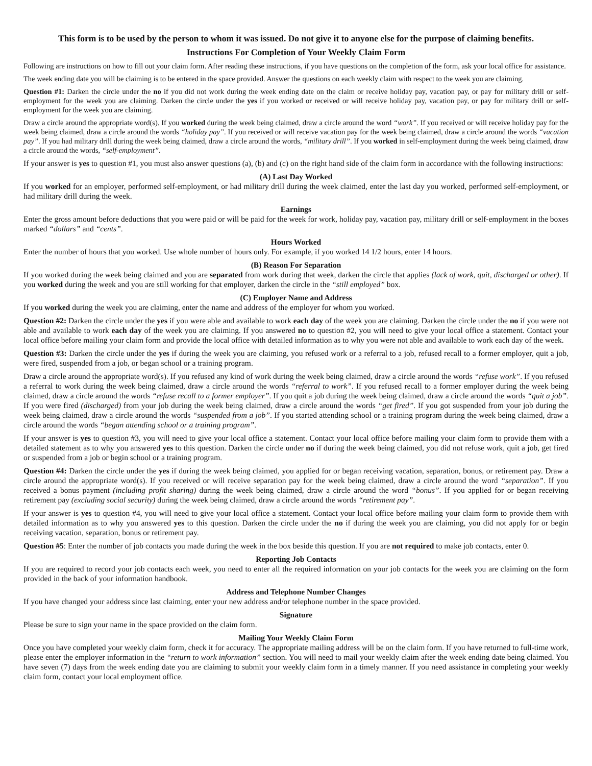This form is to be used by the person to whom it was issued. Do not give it to anyone else for the purpose of claiming benefits.
Instructions For Completion of Your Weekly Claim Form
Following are instructions on how to fill out your claim form. After reading these instructions, if you have questions on the completion of the form, ask your local office for assistance.
The week ending date you will be claiming is to be entered in the space provided. Answer the questions on each weekly claim with respect to the week you are claiming.
Question #1: Darken the circle under the no if you did not work during the week ending date on the claim or receive holiday pay, vacation pay, or pay for military drill or self-employment for the week you are claiming. Darken the circle under the yes if you worked or received or will receive holiday pay, vacation pay, or pay for military drill or self-employment for the week you are claiming.
Draw a circle around the appropriate word(s). If you worked during the week being claimed, draw a circle around the word “work”. If you received or will receive holiday pay for the week being claimed, draw a circle around the words “holiday pay”. If you received or will receive vacation pay for the week being claimed, draw a circle around the words “vacation pay”. If you had military drill during the week being claimed, draw a circle around the words, “military drill”. If you worked in self-employment during the week being claimed, draw a circle around the words, “self-employment”.
If your answer is yes to question #1, you must also answer questions (a), (b) and (c) on the right hand side of the claim form in accordance with the following instructions:
(A) Last Day Worked
If you worked for an employer, performed self-employment, or had military drill during the week claimed, enter the last day you worked, performed self-employment, or had military drill during the week.
Earnings
Enter the gross amount before deductions that you were paid or will be paid for the week for work, holiday pay, vacation pay, military drill or self-employment in the boxes marked “dollars” and “cents”.
Hours Worked
Enter the number of hours that you worked. Use whole number of hours only. For example, if you worked 14 1/2 hours, enter 14 hours.
(B) Reason For Separation
If you worked during the week being claimed and you are separated from work during that week, darken the circle that applies (lack of work, quit, discharged or other). If you worked during the week and you are still working for that employer, darken the circle in the “still employed” box.
(C) Employer Name and Address
If you worked during the week you are claiming, enter the name and address of the employer for whom you worked.
Question #2: Darken the circle under the yes if you were able and available to work each day of the week you are claiming. Darken the circle under the no if you were not able and available to work each day of the week you are claiming. If you answered no to question #2, you will need to give your local office a statement. Contact your local office before mailing your claim form and provide the local office with detailed information as to why you were not able and available to work each day of the week.
Question #3: Darken the circle under the yes if during the week you are claiming, you refused work or a referral to a job, refused recall to a former employer, quit a job, were fired, suspended from a job, or began school or a training program.
Draw a circle around the appropriate word(s). If you refused any kind of work during the week being claimed, draw a circle around the words “refuse work”. If you refused a referral to work during the week being claimed, draw a circle around the words “referral to work”. If you refused recall to a former employer during the week being claimed, draw a circle around the words “refuse recall to a former employer”. If you quit a job during the week being claimed, draw a circle around the words “quit a job”. If you were fired (discharged) from your job during the week being claimed, draw a circle around the words “get fired”. If you got suspended from your job during the week being claimed, draw a circle around the words “suspended from a job”. If you started attending school or a training program during the week being claimed, draw a circle around the words “began attending school or a training program”.
If your answer is yes to question #3, you will need to give your local office a statement. Contact your local office before mailing your claim form to provide them with a detailed statement as to why you answered yes to this question. Darken the circle under no if during the week being claimed, you did not refuse work, quit a job, get fired or suspended from a job or begin school or a training program.
Question #4: Darken the circle under the yes if during the week being claimed, you applied for or began receiving vacation, separation, bonus, or retirement pay. Draw a circle around the appropriate word(s). If you received or will receive separation pay for the week being claimed, draw a circle around the word “separation”. If you received a bonus payment (including profit sharing) during the week being claimed, draw a circle around the word “bonus”. If you applied for or began receiving retirement pay (excluding social security) during the week being claimed, draw a circle around the words “retirement pay”.
If your answer is yes to question #4, you will need to give your local office a statement. Contact your local office before mailing your claim form to provide them with detailed information as to why you answered yes to this question. Darken the circle under the no if during the week you are claiming, you did not apply for or begin receiving vacation, separation, bonus or retirement pay.
Question #5: Enter the number of job contacts you made during the week in the box beside this question. If you are not required to make job contacts, enter 0.
Reporting Job Contacts
If you are required to record your job contacts each week, you need to enter all the required information on your job contacts for the week you are claiming on the form provided in the back of your information handbook.
Address and Telephone Number Changes
If you have changed your address since last claiming, enter your new address and/or telephone number in the space provided.
Signature
Please be sure to sign your name in the space provided on the claim form.
Mailing Your Weekly Claim Form
Once you have completed your weekly claim form, check it for accuracy. The appropriate mailing address will be on the claim form. If you have returned to full-time work, please enter the employer information in the “return to work information” section. You will need to mail your weekly claim after the week ending date being claimed. You have seven (7) days from the week ending date you are claiming to submit your weekly claim form in a timely manner. If you need assistance in completing your weekly claim form, contact your local employment office.